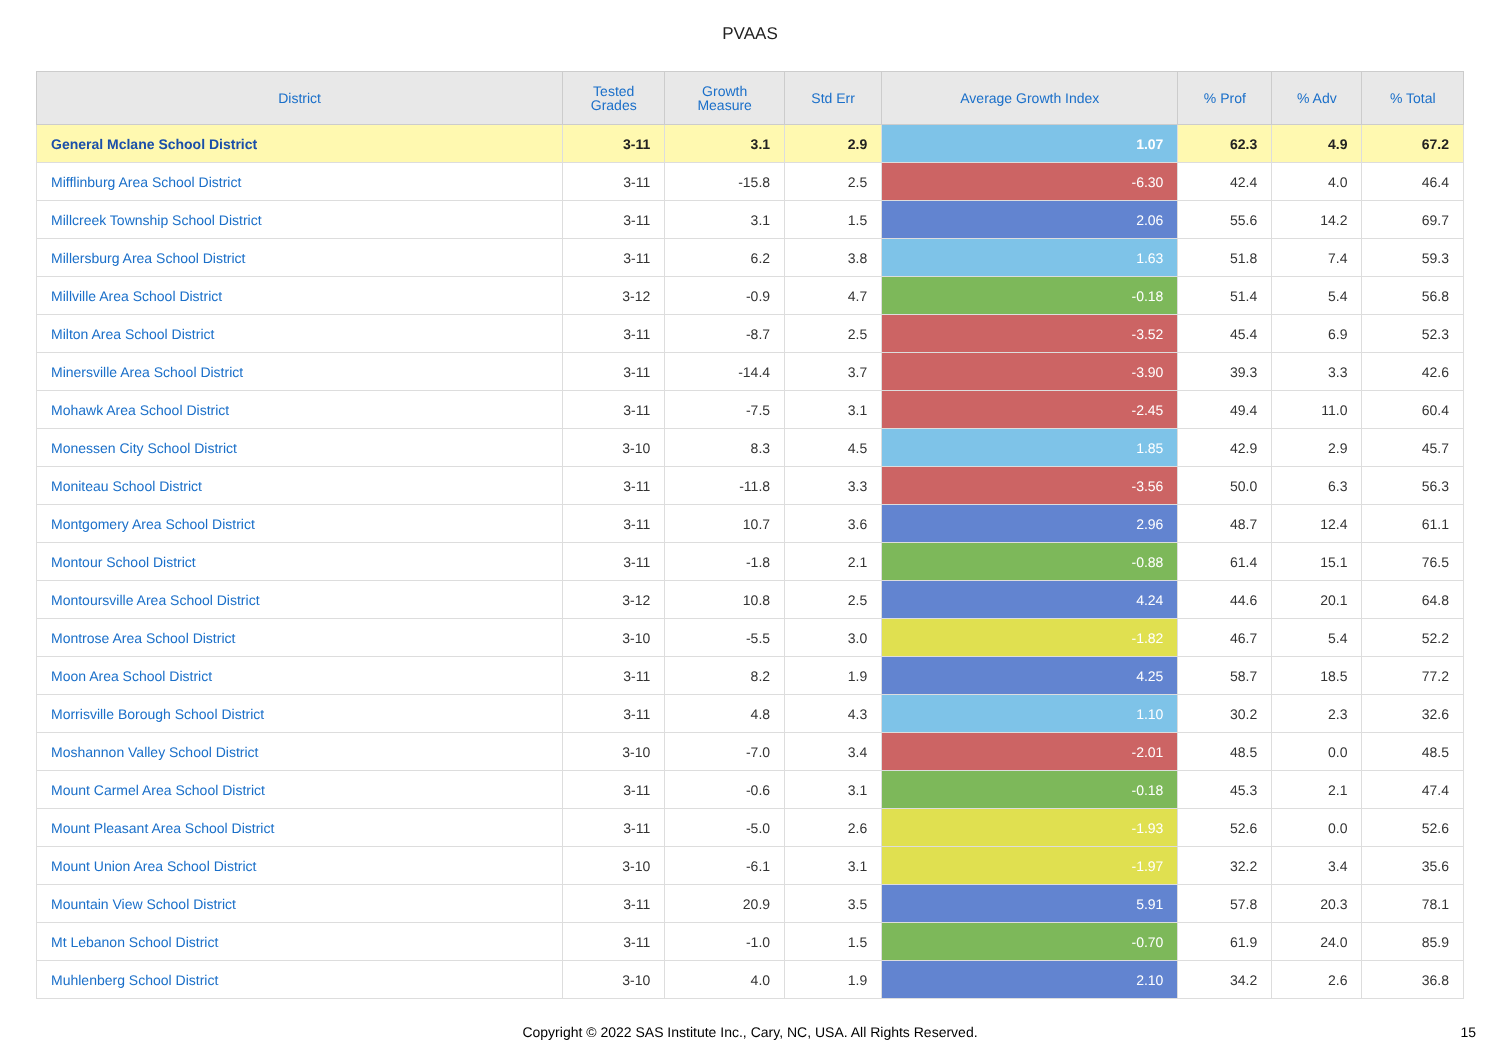PVAAS
| District | Tested Grades | Growth Measure | Std Err | Average Growth Index | % Prof | % Adv | % Total |
| --- | --- | --- | --- | --- | --- | --- | --- |
| General Mclane School District | 3-11 | 3.1 | 2.9 | 1.07 | 62.3 | 4.9 | 67.2 |
| Mifflinburg Area School District | 3-11 | -15.8 | 2.5 | -6.30 | 42.4 | 4.0 | 46.4 |
| Millcreek Township School District | 3-11 | 3.1 | 1.5 | 2.06 | 55.6 | 14.2 | 69.7 |
| Millersburg Area School District | 3-11 | 6.2 | 3.8 | 1.63 | 51.8 | 7.4 | 59.3 |
| Millville Area School District | 3-12 | -0.9 | 4.7 | -0.18 | 51.4 | 5.4 | 56.8 |
| Milton Area School District | 3-11 | -8.7 | 2.5 | -3.52 | 45.4 | 6.9 | 52.3 |
| Minersville Area School District | 3-11 | -14.4 | 3.7 | -3.90 | 39.3 | 3.3 | 42.6 |
| Mohawk Area School District | 3-11 | -7.5 | 3.1 | -2.45 | 49.4 | 11.0 | 60.4 |
| Monessen City School District | 3-10 | 8.3 | 4.5 | 1.85 | 42.9 | 2.9 | 45.7 |
| Moniteau School District | 3-11 | -11.8 | 3.3 | -3.56 | 50.0 | 6.3 | 56.3 |
| Montgomery Area School District | 3-11 | 10.7 | 3.6 | 2.96 | 48.7 | 12.4 | 61.1 |
| Montour School District | 3-11 | -1.8 | 2.1 | -0.88 | 61.4 | 15.1 | 76.5 |
| Montoursville Area School District | 3-12 | 10.8 | 2.5 | 4.24 | 44.6 | 20.1 | 64.8 |
| Montrose Area School District | 3-10 | -5.5 | 3.0 | -1.82 | 46.7 | 5.4 | 52.2 |
| Moon Area School District | 3-11 | 8.2 | 1.9 | 4.25 | 58.7 | 18.5 | 77.2 |
| Morrisville Borough School District | 3-11 | 4.8 | 4.3 | 1.10 | 30.2 | 2.3 | 32.6 |
| Moshannon Valley School District | 3-10 | -7.0 | 3.4 | -2.01 | 48.5 | 0.0 | 48.5 |
| Mount Carmel Area School District | 3-11 | -0.6 | 3.1 | -0.18 | 45.3 | 2.1 | 47.4 |
| Mount Pleasant Area School District | 3-11 | -5.0 | 2.6 | -1.93 | 52.6 | 0.0 | 52.6 |
| Mount Union Area School District | 3-10 | -6.1 | 3.1 | -1.97 | 32.2 | 3.4 | 35.6 |
| Mountain View School District | 3-11 | 20.9 | 3.5 | 5.91 | 57.8 | 20.3 | 78.1 |
| Mt Lebanon School District | 3-11 | -1.0 | 1.5 | -0.70 | 61.9 | 24.0 | 85.9 |
| Muhlenberg School District | 3-10 | 4.0 | 1.9 | 2.10 | 34.2 | 2.6 | 36.8 |
Copyright © 2022 SAS Institute Inc., Cary, NC, USA. All Rights Reserved.
15